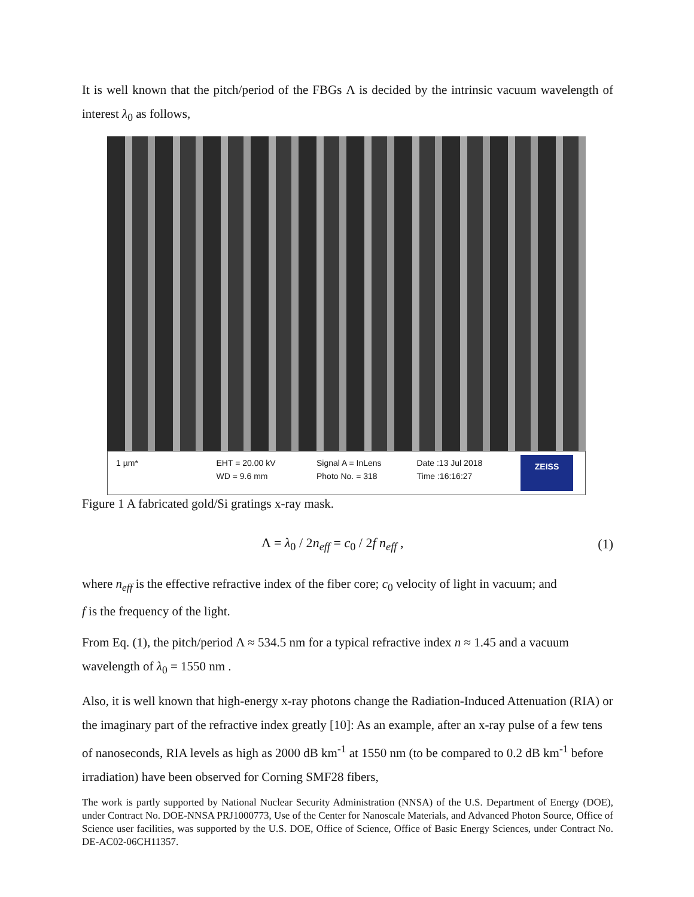It is well known that the pitch/period of the FBGs Λ is decided by the intrinsic vacuum wavelength of interest λ<sub>0</sub> as follows,
1 µm* EHT = 20.00 kV
WD = 9.6 mm
Signal A = InLens
Photo No. = 318
Date :13 Jul 2018
Time :16:16:27
ZEISS
Figure 1 A fabricated gold/Si gratings x-ray mask.
Λ = λ<sub>0</sub> / 2n<sub>eff</sub> = c<sub>0</sub> / 2f n<sub>eff</sub> , (1)
where n<sub>eff</sub> is the effective refractive index of the fiber core; c<sub>0</sub> velocity of light in vacuum; and
f is the frequency of the light.
From Eq. (1), the pitch/period Λ ≈ 534.5 nm for a typical refractive index n ≈ 1.45 and a vacuum wavelength of λ<sub>0</sub> = 1550 nm .
Also, it is well known that high-energy x-ray photons change the Radiation-Induced Attenuation (RIA) or the imaginary part of the refractive index greatly [10]: As an example, after an x-ray pulse of a few tens of nanoseconds, RIA levels as high as 2000 dB km<sup>-1</sup> at 1550 nm (to be compared to 0.2 dB km<sup>-1</sup> before irradiation) have been observed for Corning SMF28 fibers,
The work is partly supported by National Nuclear Security Administration (NNSA) of the U.S. Department of Energy (DOE), under Contract No. DOE-NNSA PRJ1000773, Use of the Center for Nanoscale Materials, and Advanced Photon Source, Office of Science user facilities, was supported by the U.S. DOE, Office of Science, Office of Basic Energy Sciences, under Contract No. DE-AC02-06CH11357.